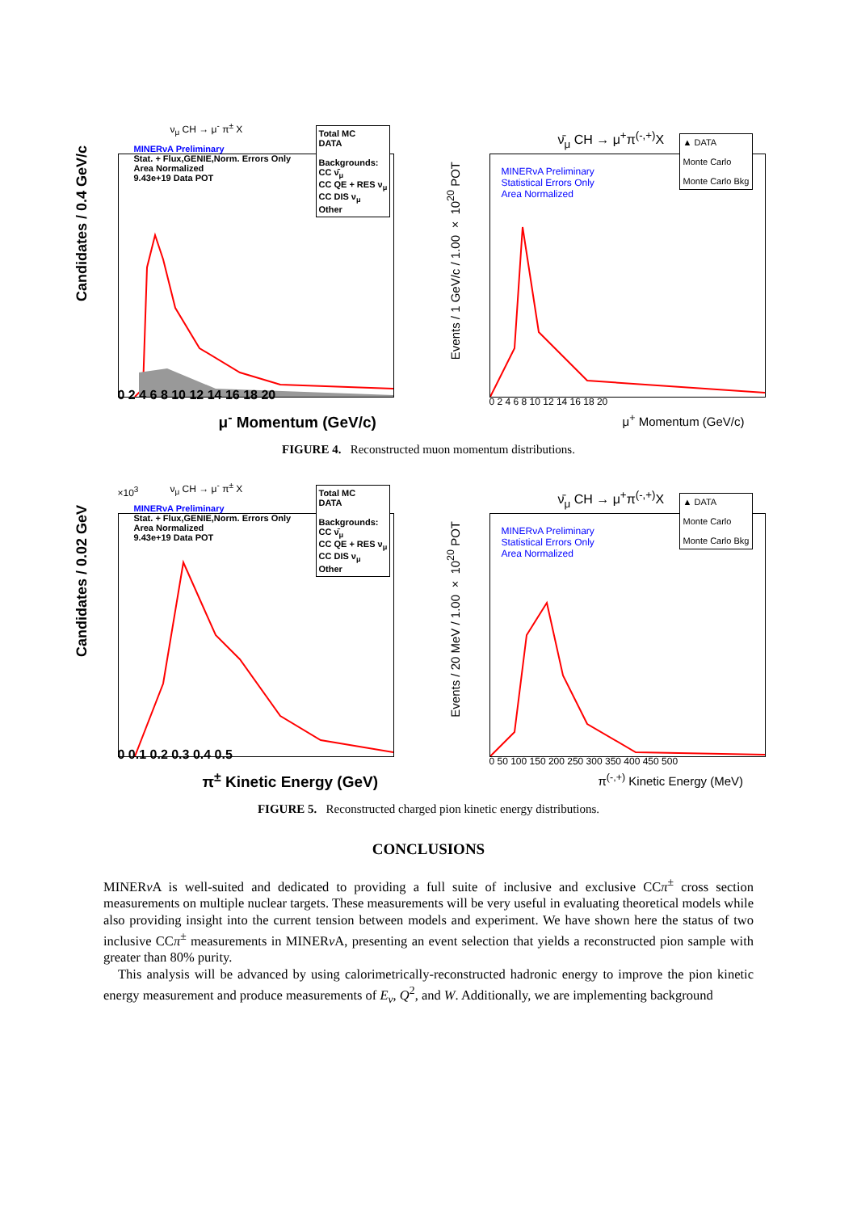ν<sub>μ</sub> CH → μ<sup>-</sup> π<sup>±</sup> X
MINERνA Preliminary
Stat. + Flux,GENIE,Norm. Errors Only
Area Normalized
9.43e+19 Data POT
Total MC
DATA
Backgrounds:
CC ν̄<sub>μ</sub>
CC QE + RES ν<sub>μ</sub>
CC DIS ν<sub>μ</sub>
Other
Candidates / 0.4 GeV/c
0 2 4 6 8 10 12 14 16 18 20
μ<sup>-</sup> Momentum (GeV/c)
ν̄<sub>μ</sub> CH → μ<sup>+</sup>π<sup>(-,+)</sup>X
MINERνA Preliminary
Statistical Errors Only
Area Normalized
▲ DATA
Monte Carlo
Monte Carlo Bkg
Events / 1 GeV/c / 1.00 × 10<sup>20</sup> POT
0 2 4 6 8 10 12 14 16 18 20
μ<sup>+</sup> Momentum (GeV/c)
FIGURE 4. Reconstructed muon momentum distributions.
×10<sup>3</sup> ν<sub>μ</sub> CH → μ<sup>-</sup> π<sup>±</sup> X
MINERνA Preliminary
Stat. + Flux,GENIE,Norm. Errors Only
Area Normalized
9.43e+19 Data POT
Total MC
DATA
Backgrounds:
CC ν̄<sub>μ</sub>
CC QE + RES ν<sub>μ</sub>
CC DIS ν<sub>μ</sub>
Other
Candidates / 0.02 GeV
0 0.1 0.2 0.3 0.4 0.5
π<sup>±</sup> Kinetic Energy (GeV)
ν̄<sub>μ</sub> CH → μ<sup>+</sup>π<sup>(-,+)</sup>X
MINERνA Preliminary
Statistical Errors Only
Area Normalized
▲ DATA
Monte Carlo
Monte Carlo Bkg
Events / 20 MeV / 1.00 × 10<sup>20</sup> POT
0 50 100 150 200 250 300 350 400 450 500
π<sup>(-,+)</sup> Kinetic Energy (MeV)
FIGURE 5. Reconstructed charged pion kinetic energy distributions.
CONCLUSIONS
MINERν A is well-suited and dedicated to providing a full suite of inclusive and exclusive CCπ<sup>±</sup> cross section measurements on multiple nuclear targets. These measurements will be very useful in evaluating theoretical models while also providing insight into the current tension between models and experiment. We have shown here the status of two inclusive CCπ<sup>±</sup> measurements in MINERν A, presenting an event selection that yields a reconstructed pion sample with greater than 80% purity.
This analysis will be advanced by using calorimetrically-reconstructed hadronic energy to improve the pion kinetic energy measurement and produce measurements of E<sub>ν</sub>, Q<sup>2</sup>, and W. Additionally, we are implementing background